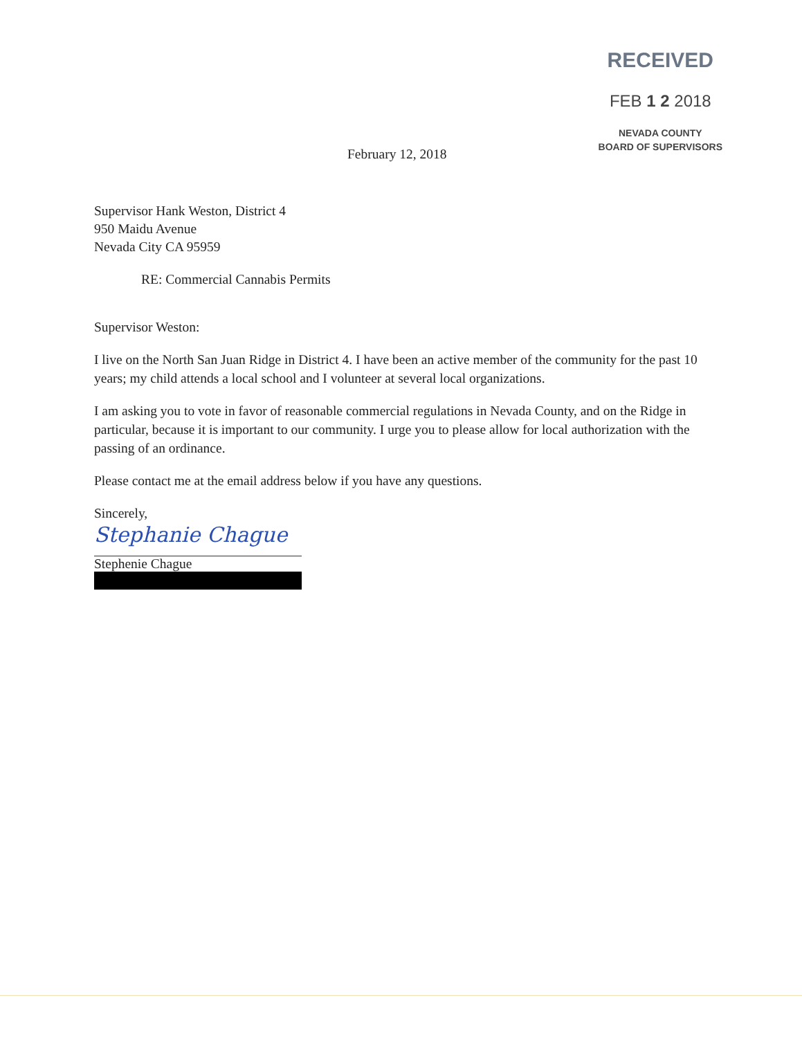RECEIVED
FEB 1 2 2018
NEVADA COUNTY
BOARD OF SUPERVISORS
February 12, 2018
Supervisor Hank Weston, District 4
950 Maidu Avenue
Nevada City CA 95959
RE: Commercial Cannabis Permits
Supervisor Weston:
I live on the North San Juan Ridge in District 4. I have been an active member of the community for the past 10 years; my child attends a local school and I volunteer at several local organizations.
I am asking you to vote in favor of reasonable commercial regulations in Nevada County, and on the Ridge in particular, because it is important to our community. I urge you to please allow for local authorization with the passing of an ordinance.
Please contact me at the email address below if you have any questions.
Sincerely,
Stephanie Chague
Stephenie Chague